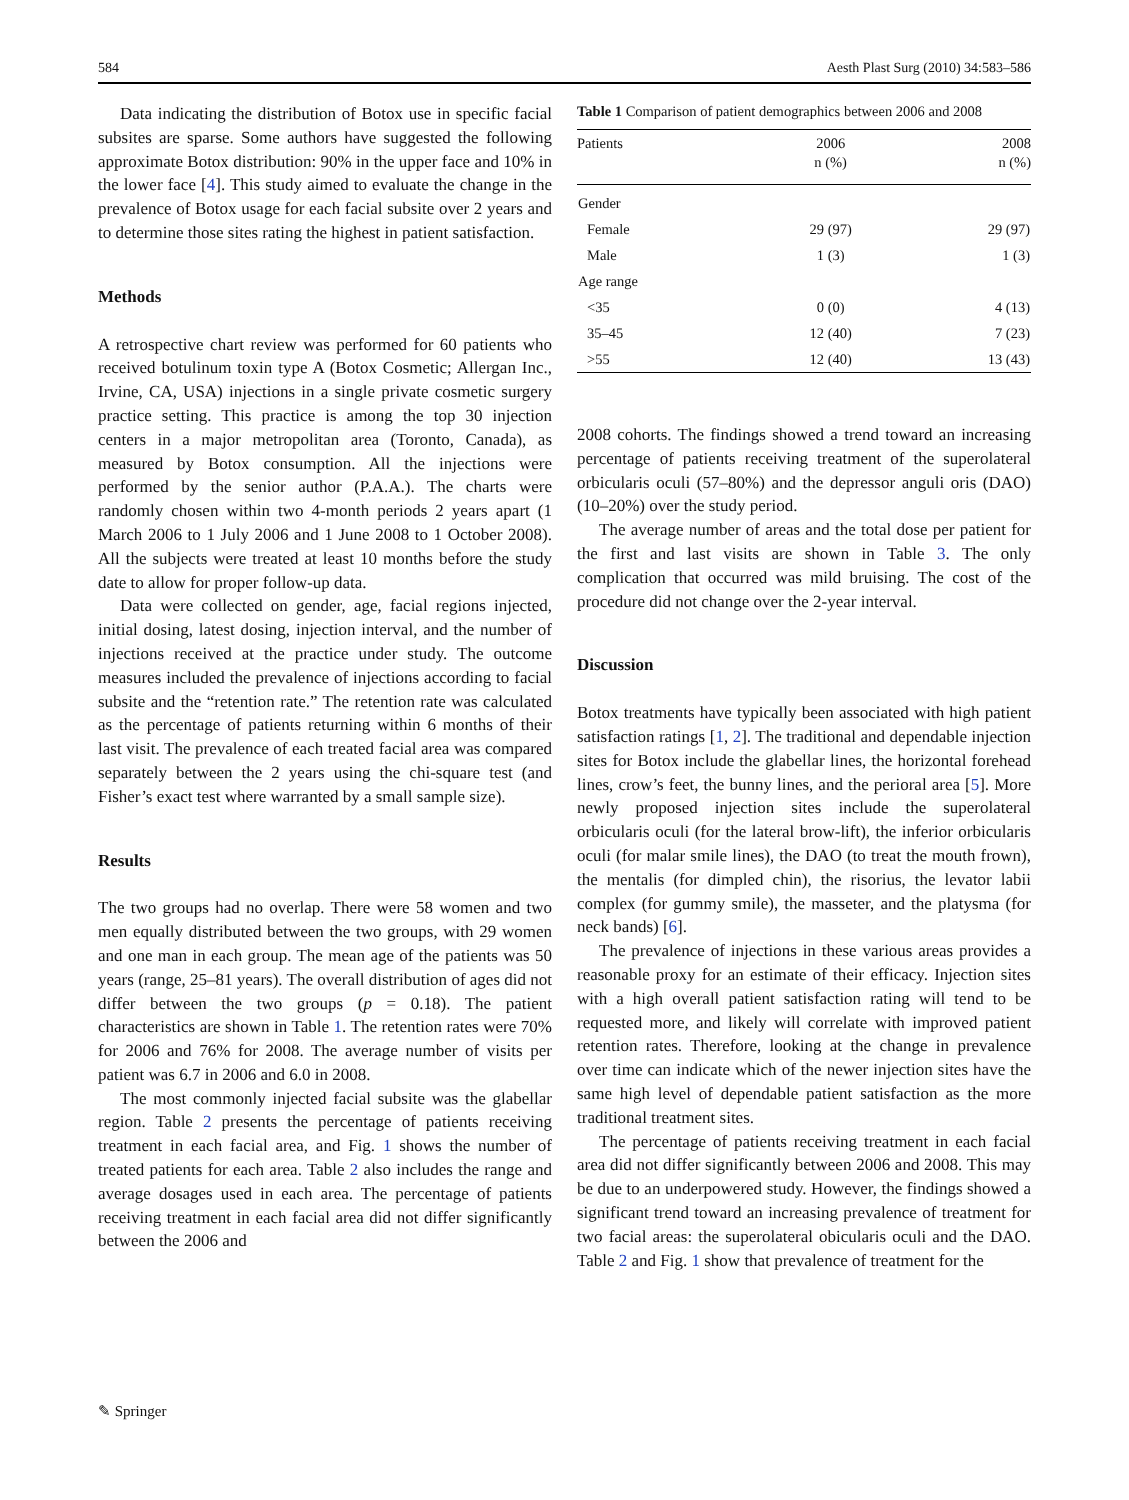584 Aesth Plast Surg (2010) 34:583–586
Data indicating the distribution of Botox use in specific facial subsites are sparse. Some authors have suggested the following approximate Botox distribution: 90% in the upper face and 10% in the lower face [4]. This study aimed to evaluate the change in the prevalence of Botox usage for each facial subsite over 2 years and to determine those sites rating the highest in patient satisfaction.
Methods
A retrospective chart review was performed for 60 patients who received botulinum toxin type A (Botox Cosmetic; Allergan Inc., Irvine, CA, USA) injections in a single private cosmetic surgery practice setting. This practice is among the top 30 injection centers in a major metropolitan area (Toronto, Canada), as measured by Botox consumption. All the injections were performed by the senior author (P.A.A.). The charts were randomly chosen within two 4-month periods 2 years apart (1 March 2006 to 1 July 2006 and 1 June 2008 to 1 October 2008). All the subjects were treated at least 10 months before the study date to allow for proper follow-up data.
Data were collected on gender, age, facial regions injected, initial dosing, latest dosing, injection interval, and the number of injections received at the practice under study. The outcome measures included the prevalence of injections according to facial subsite and the “retention rate.” The retention rate was calculated as the percentage of patients returning within 6 months of their last visit. The prevalence of each treated facial area was compared separately between the 2 years using the chi-square test (and Fisher’s exact test where warranted by a small sample size).
Results
The two groups had no overlap. There were 58 women and two men equally distributed between the two groups, with 29 women and one man in each group. The mean age of the patients was 50 years (range, 25–81 years). The overall distribution of ages did not differ between the two groups (p = 0.18). The patient characteristics are shown in Table 1. The retention rates were 70% for 2006 and 76% for 2008. The average number of visits per patient was 6.7 in 2006 and 6.0 in 2008.
The most commonly injected facial subsite was the glabellar region. Table 2 presents the percentage of patients receiving treatment in each facial area, and Fig. 1 shows the number of treated patients for each area. Table 2 also includes the range and average dosages used in each area. The percentage of patients receiving treatment in each facial area did not differ significantly between the 2006 and
Table 1 Comparison of patient demographics between 2006 and 2008
| Patients | 2006 n (%) | 2008 n (%) |
| --- | --- | --- |
| Gender | | |
| Female | 29 (97) | 29 (97) |
| Male | 1 (3) | 1 (3) |
| Age range | | |
| <35 | 0 (0) | 4 (13) |
| 35–45 | 12 (40) | 7 (23) |
| >55 | 12 (40) | 13 (43) |
2008 cohorts. The findings showed a trend toward an increasing percentage of patients receiving treatment of the superolateral orbicularis oculi (57–80%) and the depressor anguli oris (DAO) (10–20%) over the study period.
The average number of areas and the total dose per patient for the first and last visits are shown in Table 3. The only complication that occurred was mild bruising. The cost of the procedure did not change over the 2-year interval.
Discussion
Botox treatments have typically been associated with high patient satisfaction ratings [1, 2]. The traditional and dependable injection sites for Botox include the glabellar lines, the horizontal forehead lines, crow’s feet, the bunny lines, and the perioral area [5]. More newly proposed injection sites include the superolateral orbicularis oculi (for the lateral brow-lift), the inferior orbicularis oculi (for malar smile lines), the DAO (to treat the mouth frown), the mentalis (for dimpled chin), the risorius, the levator labii complex (for gummy smile), the masseter, and the platysma (for neck bands) [6].
The prevalence of injections in these various areas provides a reasonable proxy for an estimate of their efficacy. Injection sites with a high overall patient satisfaction rating will tend to be requested more, and likely will correlate with improved patient retention rates. Therefore, looking at the change in prevalence over time can indicate which of the newer injection sites have the same high level of dependable patient satisfaction as the more traditional treatment sites.
The percentage of patients receiving treatment in each facial area did not differ significantly between 2006 and 2008. This may be due to an underpowered study. However, the findings showed a significant trend toward an increasing prevalence of treatment for two facial areas: the superolateral obicularis oculi and the DAO. Table 2 and Fig. 1 show that prevalence of treatment for the
✎ Springer